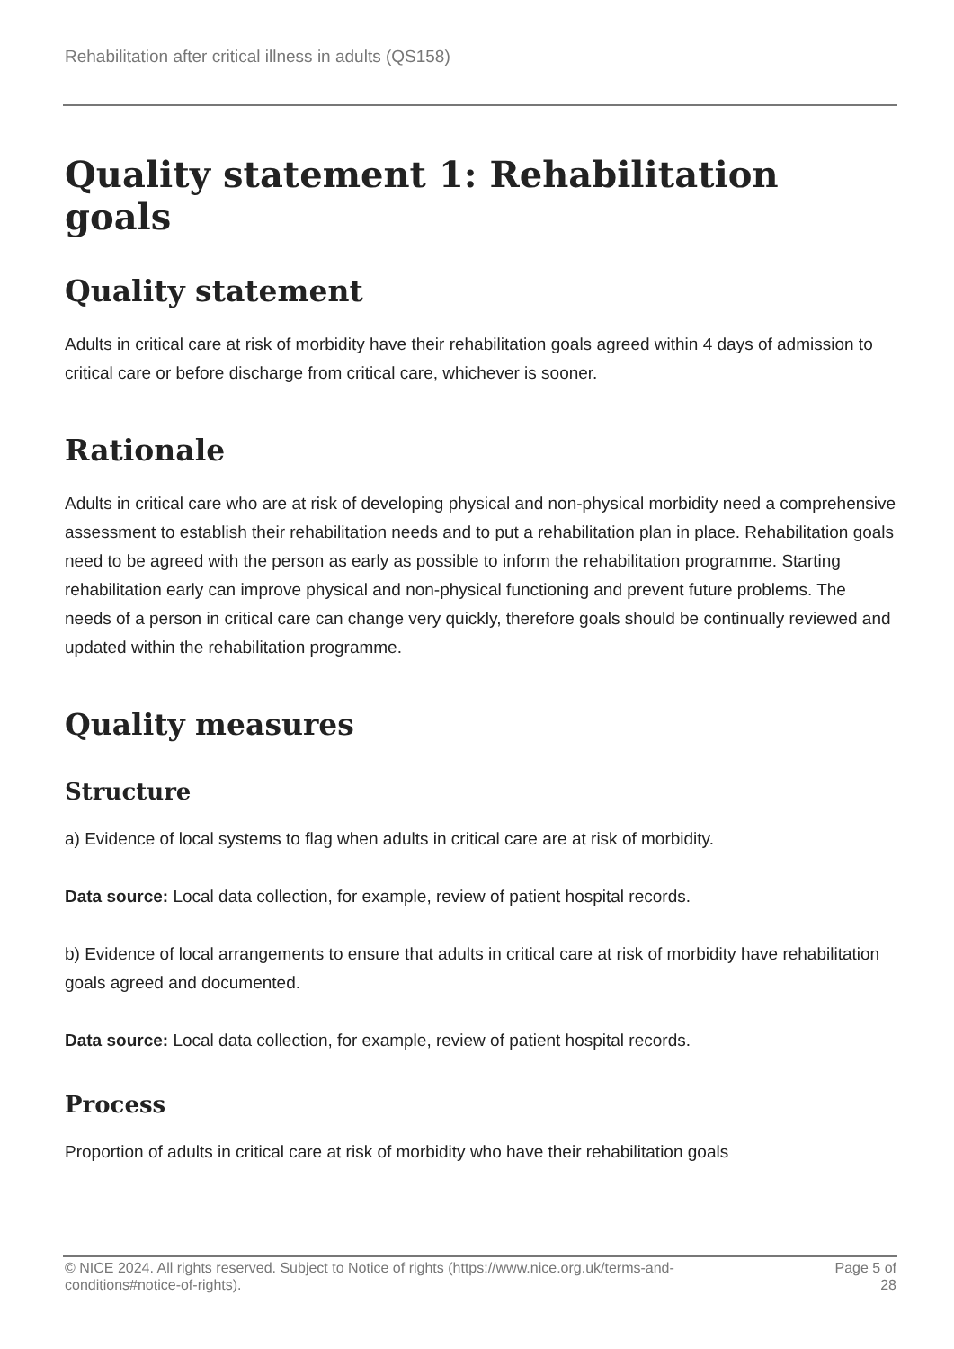Rehabilitation after critical illness in adults (QS158)
Quality statement 1: Rehabilitation goals
Quality statement
Adults in critical care at risk of morbidity have their rehabilitation goals agreed within 4 days of admission to critical care or before discharge from critical care, whichever is sooner.
Rationale
Adults in critical care who are at risk of developing physical and non-physical morbidity need a comprehensive assessment to establish their rehabilitation needs and to put a rehabilitation plan in place. Rehabilitation goals need to be agreed with the person as early as possible to inform the rehabilitation programme. Starting rehabilitation early can improve physical and non-physical functioning and prevent future problems. The needs of a person in critical care can change very quickly, therefore goals should be continually reviewed and updated within the rehabilitation programme.
Quality measures
Structure
a) Evidence of local systems to flag when adults in critical care are at risk of morbidity.
Data source: Local data collection, for example, review of patient hospital records.
b) Evidence of local arrangements to ensure that adults in critical care at risk of morbidity have rehabilitation goals agreed and documented.
Data source: Local data collection, for example, review of patient hospital records.
Process
Proportion of adults in critical care at risk of morbidity who have their rehabilitation goals
© NICE 2024. All rights reserved. Subject to Notice of rights (https://www.nice.org.uk/terms-and-
conditions#notice-of-rights). Page 5 of
28